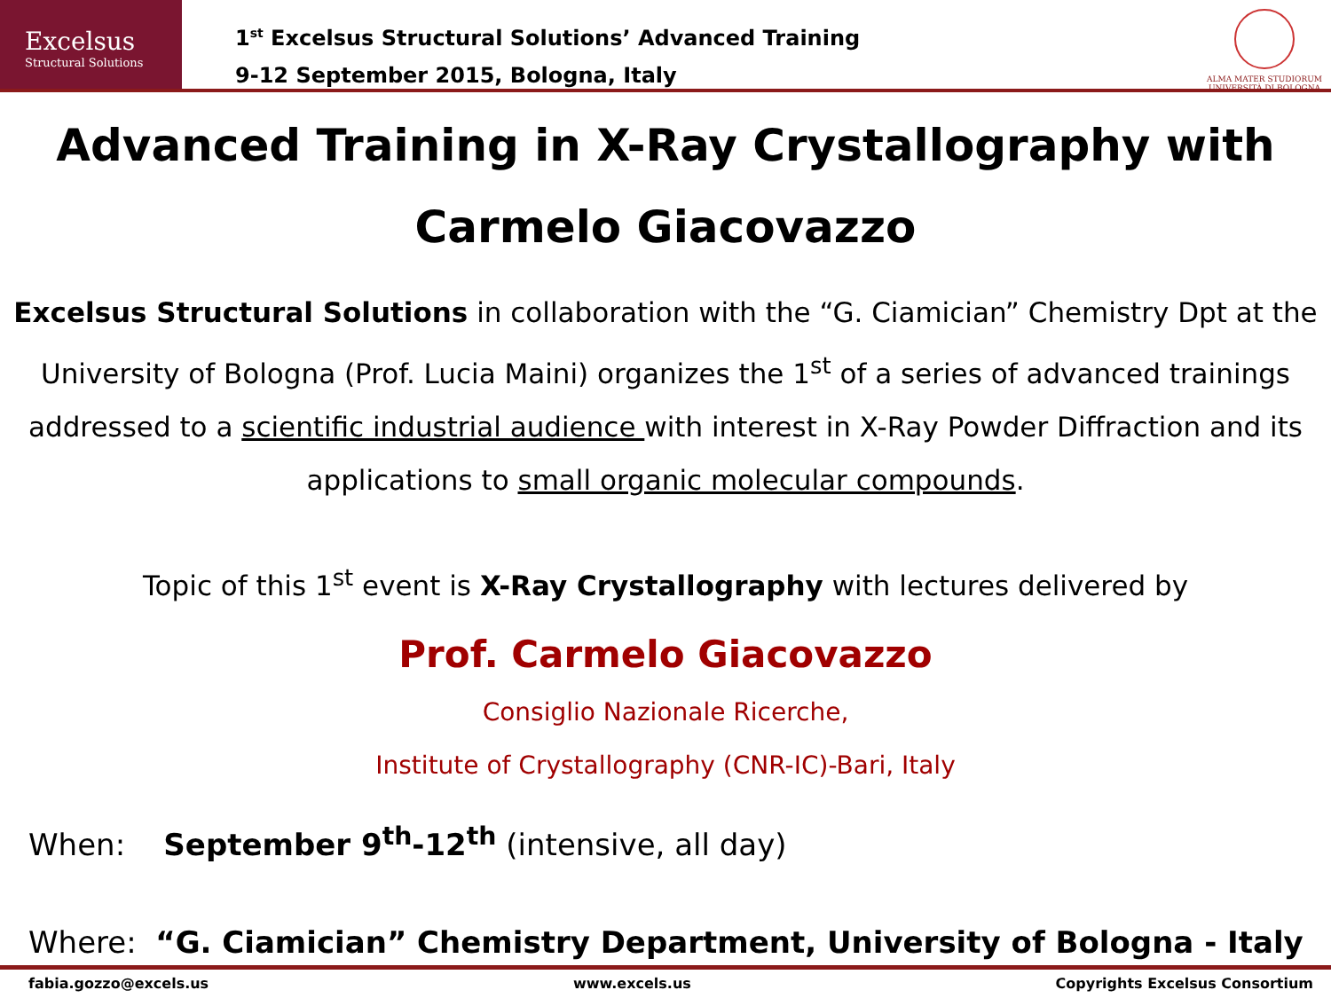Excelsus
Structural Solutions
1<sup>st</sup> Excelsus Structural Solutions’ Advanced Training
9-12 September 2015, Bologna, Italy
ALMA MATER STUDIORUM
UNIVERSITÀ DI BOLOGNA
Advanced Training in X-Ray Crystallography with Carmelo Giacovazzo
Excelsus Structural Solutions in collaboration with the “G. Ciamician” Chemistry Dpt at the University of Bologna (Prof. Lucia Maini) organizes the 1<sup>st</sup> of a series of advanced trainings addressed to a scientific industrial audience with interest in X-Ray Powder Diffraction and its applications to small organic molecular compounds.
Topic of this 1<sup>st</sup> event is X-Ray Crystallography with lectures delivered by
Prof. Carmelo Giacovazzo
Consiglio Nazionale Ricerche,
Institute of Crystallography (CNR-IC)-Bari, Italy
When: September 9<sup>th</sup>-12<sup>th</sup> (intensive, all day)
Where: “G. Ciamician” Chemistry Department, University of Bologna - Italy
fabia.gozzo@excels.us www.excels.us Copyrights Excelsus Consortium